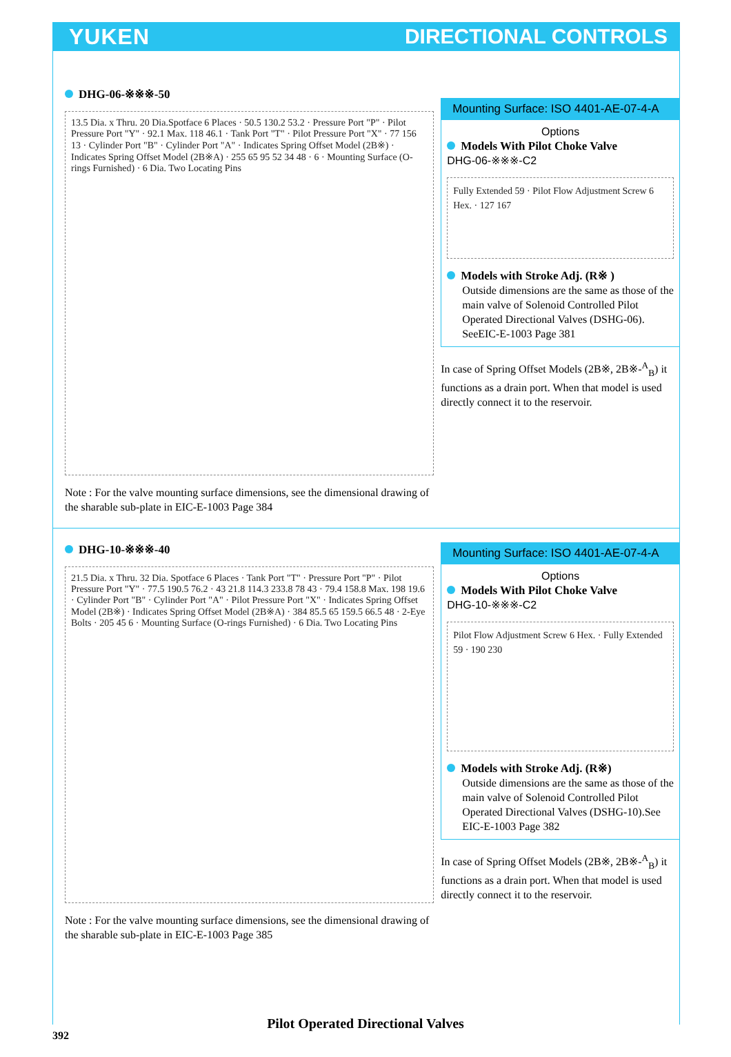YUKEN DIRECTIONAL CONTROLS
DHG-06-※※※-50
13.5 Dia. x Thru. 20 Dia.Spotface 6 Places · 50.5 130.2 53.2 · Pressure Port "P" · Pilot Pressure Port "Y" · 92.1 Max. 118 46.1 · Tank Port "T" · Pilot Pressure Port "X" · 77 156 13 · Cylinder Port "B" · Cylinder Port "A" · Indicates Spring Offset Model (2B※) · Indicates Spring Offset Model (2B※A) · 255 65 95 52 34 48 · 6 · Mounting Surface (O-rings Furnished) · 6 Dia. Two Locating Pins
Note : For the valve mounting surface dimensions, see the dimensional drawing of the sharable sub-plate in EIC-E-1003 Page 384
Mounting Surface: ISO 4401-AE-07-4-A
Options
Models With Pilot Choke Valve
DHG-06-※※※-C2
Fully Extended 59 · Pilot Flow Adjustment Screw 6 Hex. · 127 167
Models with Stroke Adj. (R※ )
Outside dimensions are the same as those of the main valve of Solenoid Controlled Pilot Operated Directional Valves (DSHG-06). SeeEIC-E-1003 Page 381
In case of Spring Offset Models (2B※, 2B※-<sup>A</sup><sub>B</sub>) it functions as a drain port. When that model is used directly connect it to the reservoir.
DHG-10-※※※-40
21.5 Dia. x Thru. 32 Dia. Spotface 6 Places · Tank Port "T" · Pressure Port "P" · Pilot Pressure Port "Y" · 77.5 190.5 76.2 · 43 21.8 114.3 233.8 78 43 · 79.4 158.8 Max. 198 19.6 · Cylinder Port "B" · Cylinder Port "A" · Pilot Pressure Port "X" · Indicates Spring Offset Model (2B※) · Indicates Spring Offset Model (2B※A) · 384 85.5 65 159.5 66.5 48 · 2-Eye Bolts · 205 45 6 · Mounting Surface (O-rings Furnished) · 6 Dia. Two Locating Pins
Note : For the valve mounting surface dimensions, see the dimensional drawing of the sharable sub-plate in EIC-E-1003 Page 385
Mounting Surface: ISO 4401-AE-07-4-A
Options
Models With Pilot Choke Valve
DHG-10-※※※-C2
Pilot Flow Adjustment Screw 6 Hex. · Fully Extended 59 · 190 230
Models with Stroke Adj. (R※)
Outside dimensions are the same as those of the main valve of Solenoid Controlled Pilot Operated Directional Valves (DSHG-10).See EIC-E-1003 Page 382
In case of Spring Offset Models (2B※, 2B※-<sup>A</sup><sub>B</sub>) it functions as a drain port. When that model is used directly connect it to the reservoir.
Pilot Operated Directional Valves
392